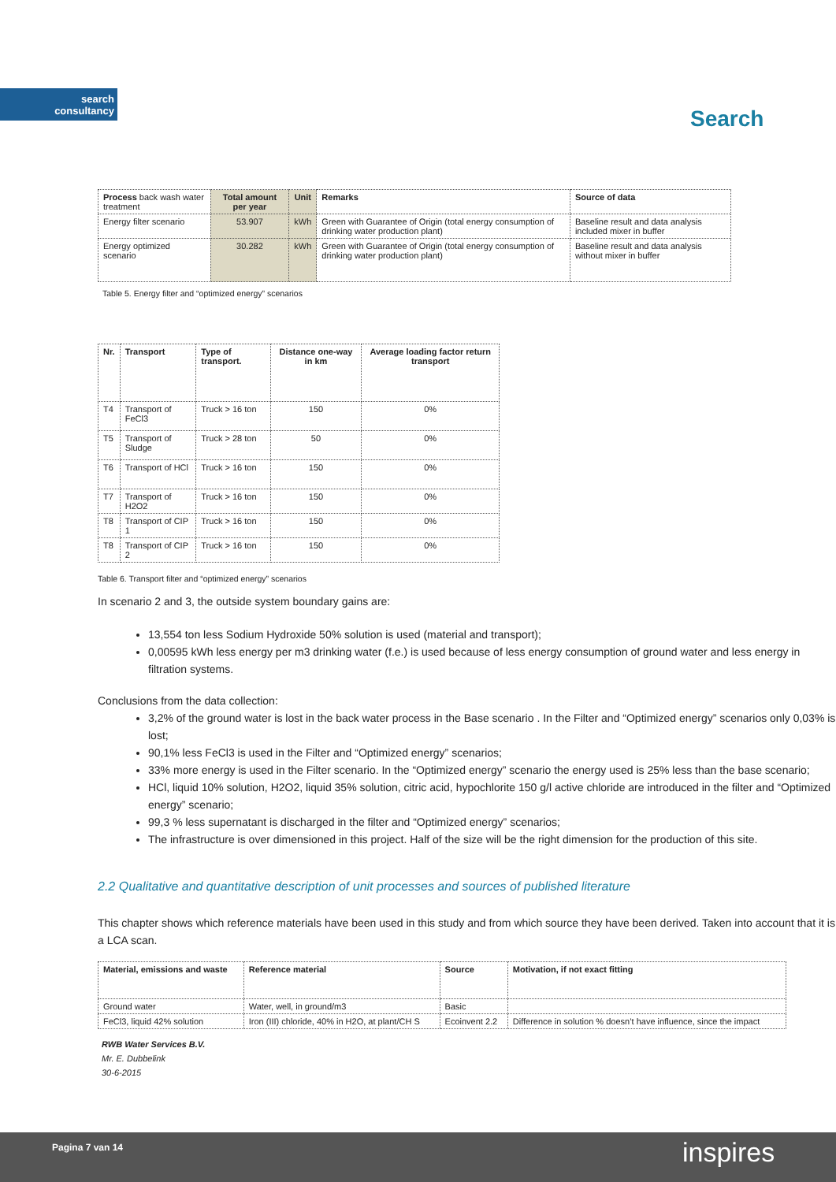search
consultancy
Search
| Process back wash water treatment | Total amount per year | Unit | Remarks | Source of data |
| Energy filter scenario | 53.907 | kWh | Green with Guarantee of Origin (total energy consumption of drinking water production plant) | Baseline result and data analysis included mixer in buffer |
| Energy optimized scenario | 30.282 | kWh | Green with Guarantee of Origin (total energy consumption of drinking water production plant) | Baseline result and data analysis without mixer in buffer |
Table 5. Energy filter and “optimized energy” scenarios
| Nr. | Transport | Type of transport. | Distance one-way in km | Average loading factor return transport |
| --- | --- | --- | --- | --- |
| T4 | Transport of FeCl3 | Truck > 16 ton | 150 | 0% |
| T5 | Transport of Sludge | Truck > 28 ton | 50 | 0% |
| T6 | Transport of HCl | Truck > 16 ton | 150 | 0% |
| T7 | Transport of H2O2 | Truck > 16 ton | 150 | 0% |
| T8 | Transport of CIP 1 | Truck > 16 ton | 150 | 0% |
| T8 | Transport of CIP 2 | Truck > 16 ton | 150 | 0% |
Table 6. Transport filter and “optimized energy” scenarios
In scenario 2 and 3, the outside system boundary gains are:
13,554 ton less Sodium Hydroxide 50% solution is used (material and transport);
0,00595 kWh less energy per m3 drinking water (f.e.) is used because of less energy consumption of ground water and less energy in filtration systems.
Conclusions from the data collection:
3,2% of the ground water is lost in the back water process in the Base scenario . In the Filter and “Optimized energy” scenarios only 0,03% is lost;
90,1% less FeCl3 is used in the Filter and “Optimized energy” scenarios;
33% more energy is used in the Filter scenario. In the “Optimized energy” scenario the energy used is 25% less than the base scenario;
HCl, liquid 10% solution, H2O2, liquid 35% solution, citric acid, hypochlorite 150 g/l active chloride are introduced in the filter and “Optimized energy” scenario;
99,3 % less supernatant is discharged in the filter and “Optimized energy” scenarios;
The infrastructure is over dimensioned in this project. Half of the size will be the right dimension for the production of this site.
2.2 Qualitative and quantitative description of unit processes and sources of published literature
This chapter shows which reference materials have been used in this study and from which source they have been derived. Taken into account that it is a LCA scan.
| Material, emissions and waste | Reference material | Source | Motivation, if not exact fitting |
| --- | --- | --- | --- |
| Ground water | Water, well, in ground/m3 | Basic | |
| FeCl3, liquid 42% solution | Iron (III) chloride, 40% in H2O, at plant/CH S | Ecoinvent 2.2 | Difference in solution % doesn’t have influence, since the impact |
RWB Water Services B.V.
Mr. E. Dubbelink
30-6-2015
Pagina 7 van 14 inspires